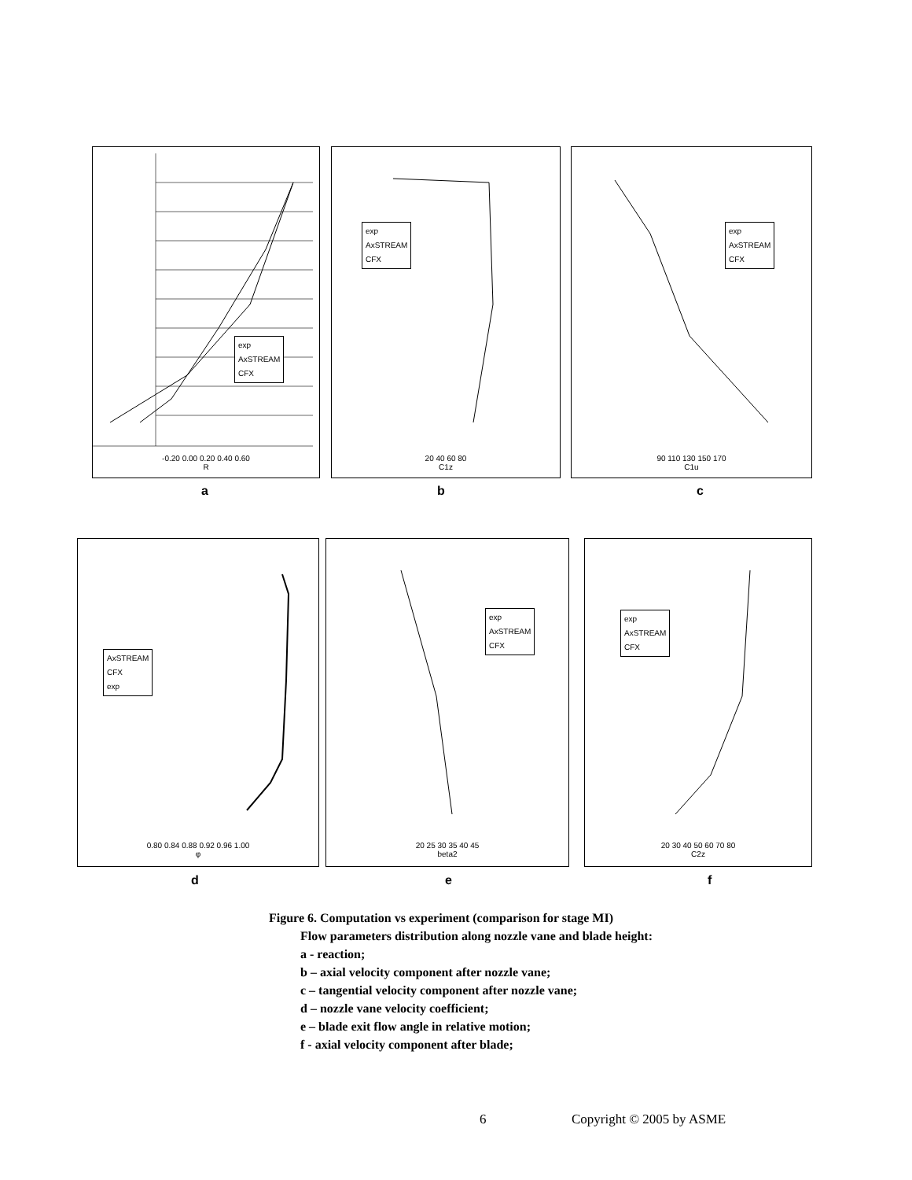exp
AxSTREAM
CFX
-0.20 0.00 0.20 0.40 0.60
R
exp
AxSTREAM
CFX
20 40 60 80
C1z
exp
AxSTREAM
CFX
90 110 130 150 170
C1u
a b c
AxSTREAM
CFX
exp
0.80 0.84 0.88 0.92 0.96 1.00
φ
exp
AxSTREAM
CFX
20 25 30 35 40 45
beta2
exp
AxSTREAM
CFX
20 30 40 50 60 70 80
C2z
d e f
Figure 6. Computation vs experiment (comparison for stage MI)
Flow parameters distribution along nozzle vane and blade height:
a - reaction;
b – axial velocity component after nozzle vane;
c – tangential velocity component after nozzle vane;
d – nozzle vane velocity coefficient;
e – blade exit flow angle in relative motion;
f - axial velocity component after blade;
6 Copyright © 2005 by ASME